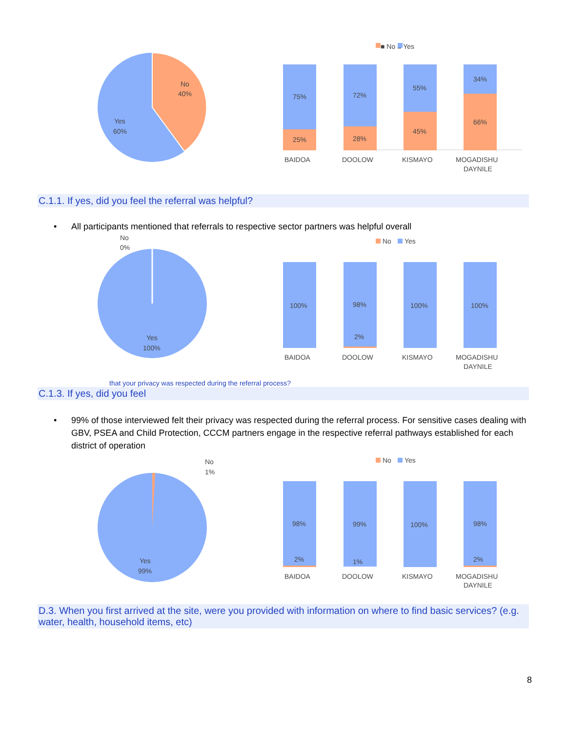No
40%
Yes
60%
■ No ■ Yes
75%
25%
72%
28%
55%
45%
34%
66%
BAIDOA
DOOLOW
KISMAYO
MOGADISHU
DAYNILE
C.1.1. If yes, did you feel the referral was helpful?
• All participants mentioned that referrals to respective sector partners was helpful overall
No
0%
Yes
100%
No
Yes
100%
98%
2%
100%
100%
BAIDOA
DOOLOW
KISMAYO
MOGADISHU
DAYNILE
that your privacy was respected during the referral process?
C.1.3. If yes, did you feel
• 99% of those interviewed felt their privacy was respected during the referral process. For sensitive cases dealing with GBV, PSEA and Child Protection, CCCM partners engage in the respective referral pathways established for each district of operation
No
1%
Yes
99%
No
Yes
98%
2%
99%
1%
100%
98%
2%
BAIDOA
DOOLOW
KISMAYO
MOGADISHU
DAYNILE
D.3. When you first arrived at the site, were you provided with information on where to find basic services? (e.g. water, health, household items, etc)
8